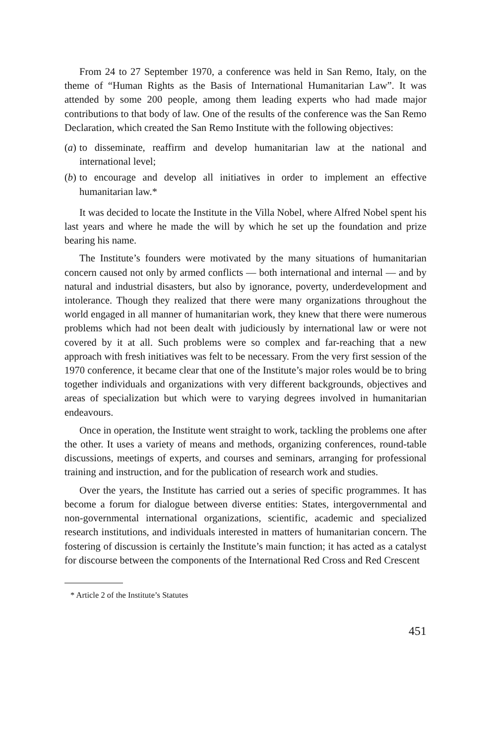From 24 to 27 September 1970, a conference was held in San Remo, Italy, on the theme of “Human Rights as the Basis of International Humanitarian Law”. It was attended by some 200 people, among them leading experts who had made major contributions to that body of law. One of the results of the conference was the San Remo Declaration, which created the San Remo Institute with the following objectives:
(a) to disseminate, reaffirm and develop humanitarian law at the national and international level;
(b) to encourage and develop all initiatives in order to implement an effective humanitarian law.*
It was decided to locate the Institute in the Villa Nobel, where Alfred Nobel spent his last years and where he made the will by which he set up the foundation and prize bearing his name.
The Institute’s founders were motivated by the many situations of humanitarian concern caused not only by armed conflicts — both international and internal — and by natural and industrial disasters, but also by ignorance, poverty, underdevelopment and intolerance. Though they realized that there were many organizations throughout the world engaged in all manner of humanitarian work, they knew that there were numerous problems which had not been dealt with judiciously by international law or were not covered by it at all. Such problems were so complex and far-reaching that a new approach with fresh initiatives was felt to be necessary. From the very first session of the 1970 conference, it became clear that one of the Institute’s major roles would be to bring together individuals and organizations with very different backgrounds, objectives and areas of specialization but which were to varying degrees involved in humanitarian endeavours.
Once in operation, the Institute went straight to work, tackling the problems one after the other. It uses a variety of means and methods, organizing conferences, round-table discussions, meetings of experts, and courses and seminars, arranging for professional training and instruction, and for the publication of research work and studies.
Over the years, the Institute has carried out a series of specific programmes. It has become a forum for dialogue between diverse entities: States, intergovernmental and non-governmental international organizations, scientific, academic and specialized research institutions, and individuals interested in matters of humanitarian concern. The fostering of discussion is certainly the Institute’s main function; it has acted as a catalyst for discourse between the components of the International Red Cross and Red Crescent
* Article 2 of the Institute’s Statutes
451